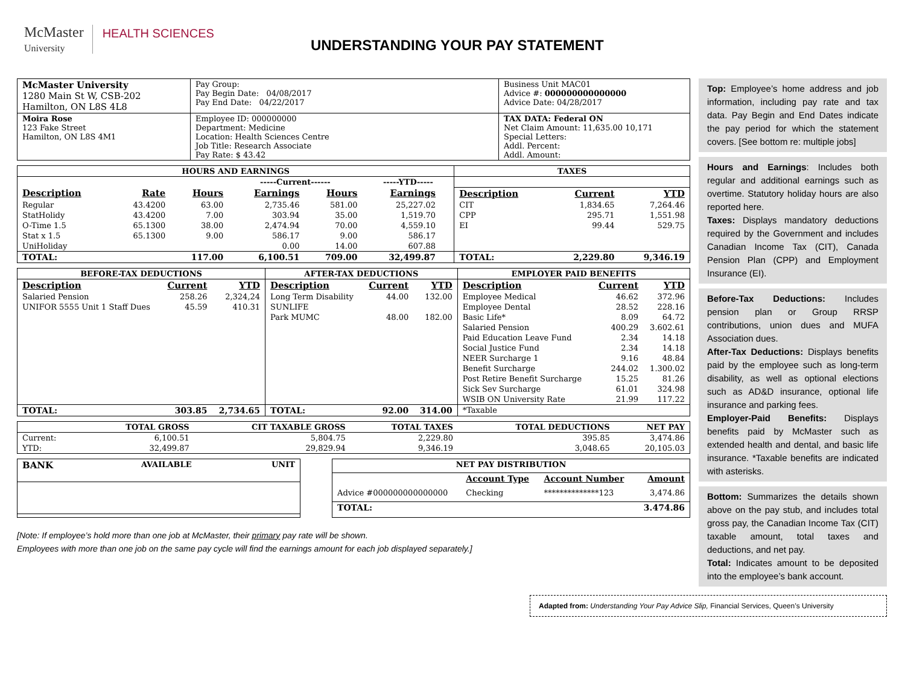McMaster
University
HEALTH SCIENCES
UNDERSTANDING YOUR PAY STATEMENT
| McMaster University 1280 Main St W, CSB-202 Hamilton, ON L8S 4L8 | Pay Group: Pay Begin Date: 04/08/2017 Pay End Date: 04/22/2017 | Business Unit MAC01 Advice #: 000000000000000 Advice Date: 04/28/2017 |
| Moira Rose 123 Fake Street Hamilton, ON L8S 4M1 | Employee ID: 000000000 Department: Medicine Location: Health Sciences Centre Job Title: Research Associate Pay Rate: $ 43.42 | TAX DATA: Federal ON Net Claim Amount: 11,635.00 10,171 Special Letters: Addl. Percent: Addl. Amount: |
| HOURS AND EARNINGS | | | | | | | TAXES | | |
| --- | --- | --- | --- | --- | --- | --- | --- | --- | --- |
| | | | -----Current------ | | -----YTD----- | | | | |
| Description | Rate | Hours | Earnings | Hours | Earnings | | Description | Current | YTD |
| Regular | 43.4200 | 63.00 | 2,735.46 | 581.00 | 25,227.02 | | CIT | 1,834.65 | 7,264.46 |
| StatHolidy | 43.4200 | 7.00 | 303.94 | 35.00 | 1,519.70 | | CPP | 295.71 | 1,551.98 |
| O-Time 1.5 | 65.1300 | 38.00 | 2,474.94 | 70.00 | 4,559.10 | | EI | 99.44 | 529.75 |
| Stat x 1.5 | 65.1300 | 9.00 | 586.17 | 9.00 | 586.17 | | | | |
| UniHoliday | | | 0.00 | 14.00 | 607.88 | | | | |
| TOTAL: | | 117.00 | 6,100.51 | 709.00 | 32,499.87 | | TOTAL: | 2,229.80 | 9,346.19 |
| BEFORE-TAX DEDUCTIONS | | | AFTER-TAX DEDUCTIONS | | | EMPLOYER PAID BENEFITS | | |
| --- | --- | --- | --- | --- | --- | --- | --- | --- |
| Description | Current | YTD | Description | Current | YTD | Description | Current | YTD |
| Salaried Pension | 258.26 | 2,324,24 | Long Term Disability | 44.00 | 132.00 | Employee Medical | 46.62 | 372.96 |
| UNIFOR 5555 Unit 1 Staff Dues | 45.59 | 410.31 | SUNLIFE | | | Employee Dental | 28.52 | 228.16 |
| | | | Park MUMC | 48.00 | 182.00 | Basic Life* | 8.09 | 64.72 |
| | | | | | | Salaried Pension | 400.29 | 3.602.61 |
| | | | | | | Paid Education Leave Fund | 2.34 | 14.18 |
| | | | | | | Social Justice Fund | 2.34 | 14.18 |
| | | | | | | NEER Surcharge 1 | 9.16 | 48.84 |
| | | | | | | Benefit Surcharge | 244.02 | 1.300.02 |
| | | | | | | Post Retire Benefit Surcharge | 15.25 | 81.26 |
| | | | | | | Sick Sev Surcharge | 61.01 | 324.98 |
| | | | | | | WSIB ON University Rate | 21.99 | 117.22 |
| TOTAL: | 303.85 | 2,734.65 | TOTAL: | 92.00 | 314.00 | *Taxable | | |
| | TOTAL GROSS | CIT TAXABLE GROSS | TOTAL TAXES | TOTAL DEDUCTIONS | NET PAY |
| --- | --- | --- | --- | --- | --- |
| Current: | 6,100.51 | 5,804.75 | 2,229.80 | 395.85 | 3,474.86 |
| YTD: | 32,499.87 | 29,829.94 | 9,346.19 | 3,048.65 | 20,105.03 |
| BANK | AVAILABLE | UNIT |
| --- | --- | --- |
| NET PAY DISTRIBUTION | | | |
| --- | --- | --- | --- |
| | Account Type | Account Number | Amount |
| Advice #000000000000000 | Checking | **************123 | 3,474.86 |
| TOTAL: | | | 3.474.86 |
[Note: If employee’s hold more than one job at McMaster, their primary pay rate will be shown.
Employees with more than one job on the same pay cycle will find the earnings amount for each job displayed separately.]
Top: Employee’s home address and job information, including pay rate and tax data. Pay Begin and End Dates indicate the pay period for which the statement covers. [See bottom re: multiple jobs]
Hours and Earnings: Includes both regular and additional earnings such as overtime. Statutory holiday hours are also reported here.
Taxes: Displays mandatory deductions required by the Government and includes Canadian Income Tax (CIT), Canada Pension Plan (CPP) and Employment Insurance (EI).
Before-Tax Deductions: Includes pension plan or Group RRSP contributions, union dues and MUFA Association dues.
After-Tax Deductions: Displays benefits paid by the employee such as long-term disability, as well as optional elections such as AD&D insurance, optional life insurance and parking fees.
Employer-Paid Benefits: Displays benefits paid by McMaster such as extended health and dental, and basic life insurance. *Taxable benefits are indicated with asterisks.
Bottom: Summarizes the details shown above on the pay stub, and includes total gross pay, the Canadian Income Tax (CIT) taxable amount, total taxes and deductions, and net pay.
Total: Indicates amount to be deposited into the employee’s bank account.
Adapted from: Understanding Your Pay Advice Slip, Financial Services, Queen’s University